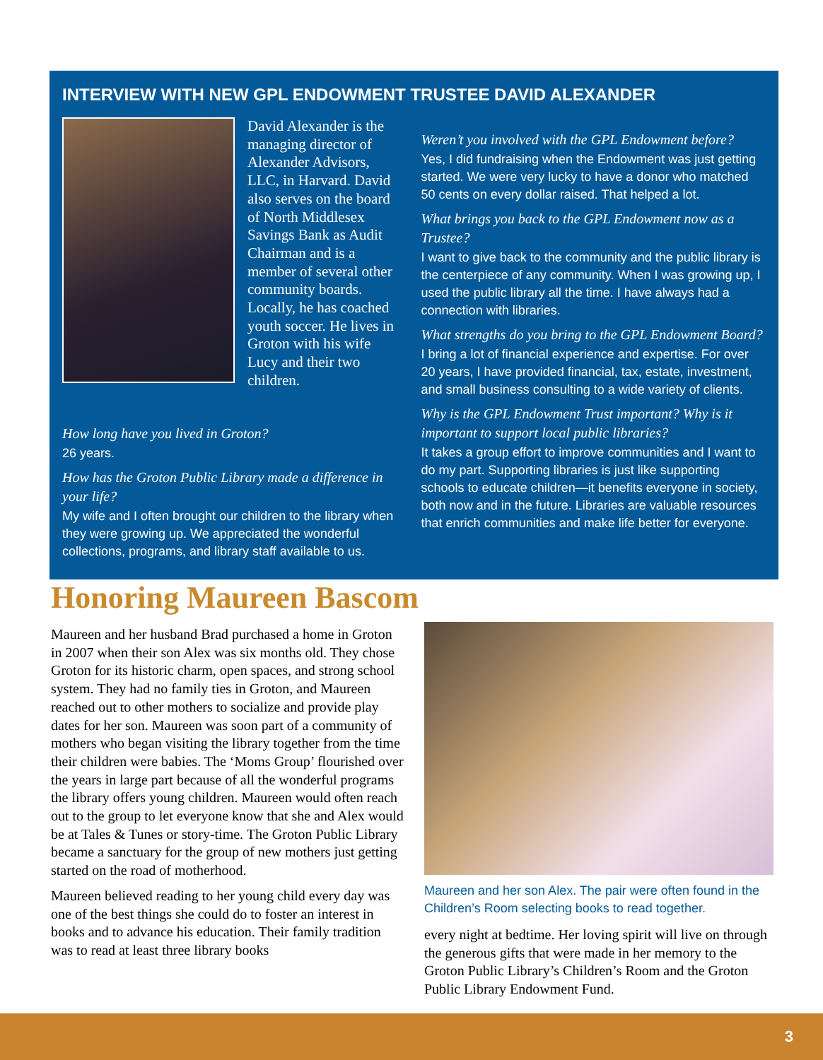INTERVIEW WITH NEW GPL ENDOWMENT TRUSTEE DAVID ALEXANDER
David Alexander is the managing director of Alexander Advisors, LLC, in Harvard. David also serves on the board of North Middlesex Savings Bank as Audit Chairman and is a member of several other community boards. Locally, he has coached youth soccer. He lives in Groton with his wife Lucy and their two children.
How long have you lived in Groton?
26 years.
How has the Groton Public Library made a difference in your life?
My wife and I often brought our children to the library when they were growing up. We appreciated the wonderful collections, programs, and library staff available to us.
Weren’t you involved with the GPL Endowment before?
Yes, I did fundraising when the Endowment was just getting started. We were very lucky to have a donor who matched 50 cents on every dollar raised. That helped a lot.
What brings you back to the GPL Endowment now as a Trustee?
I want to give back to the community and the public library is the centerpiece of any community. When I was growing up, I used the public library all the time. I have always had a connection with libraries.
What strengths do you bring to the GPL Endowment Board?
I bring a lot of financial experience and expertise. For over 20 years, I have provided financial, tax, estate, investment, and small business consulting to a wide variety of clients.
Why is the GPL Endowment Trust important? Why is it important to support local public libraries?
It takes a group effort to improve communities and I want to do my part. Supporting libraries is just like supporting schools to educate children—it benefits everyone in society, both now and in the future. Libraries are valuable resources that enrich communities and make life better for everyone.
Honoring Maureen Bascom
Maureen and her husband Brad purchased a home in Groton in 2007 when their son Alex was six months old. They chose Groton for its historic charm, open spaces, and strong school system. They had no family ties in Groton, and Maureen reached out to other mothers to socialize and provide play dates for her son. Maureen was soon part of a community of mothers who began visiting the library together from the time their children were babies. The ‘Moms Group’ flourished over the years in large part because of all the wonderful programs the library offers young children. Maureen would often reach out to the group to let everyone know that she and Alex would be at Tales & Tunes or story-time. The Groton Public Library became a sanctuary for the group of new mothers just getting started on the road of motherhood.
Maureen believed reading to her young child every day was one of the best things she could do to foster an interest in books and to advance his education. Their family tradition was to read at least three library books
Maureen and her son Alex. The pair were often found in the Children’s Room selecting books to read together.
every night at bedtime. Her loving spirit will live on through the generous gifts that were made in her memory to the Groton Public Library’s Children’s Room and the Groton Public Library Endowment Fund.
3